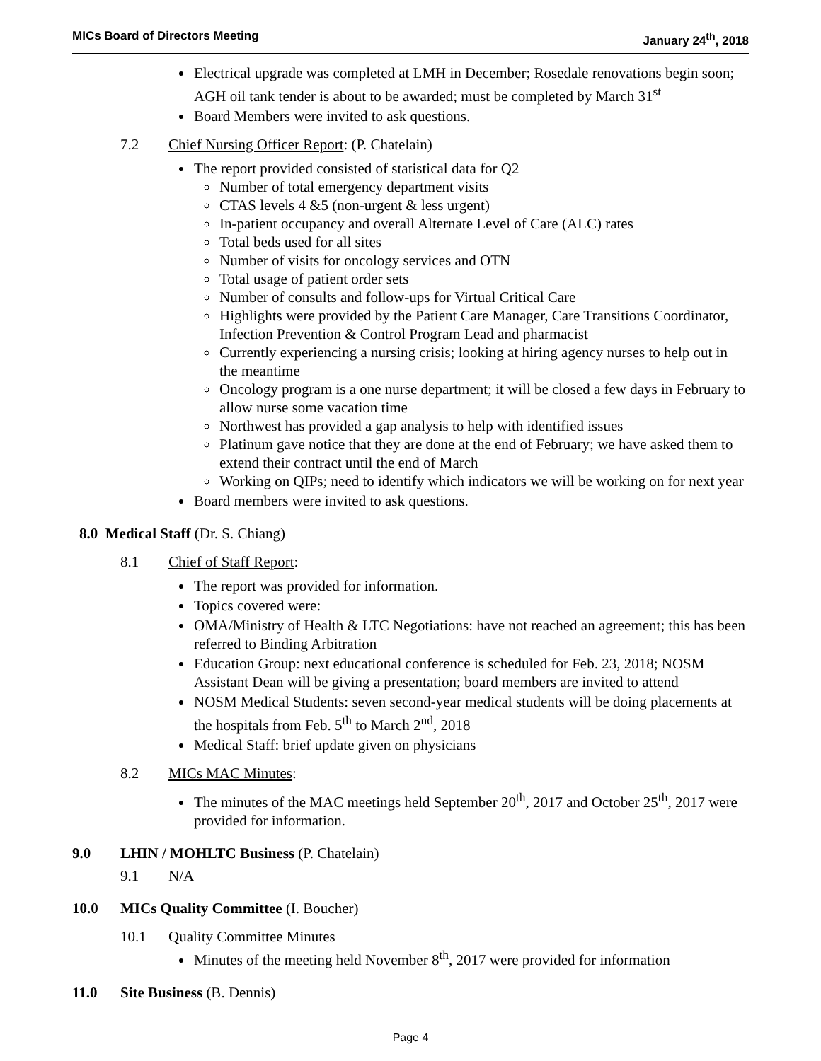MICs Board of Directors Meeting January 24<sup>th</sup>, 2018
Electrical upgrade was completed at LMH in December; Rosedale renovations begin soon; AGH oil tank tender is about to be awarded; must be completed by March 31<sup>st</sup>
Board Members were invited to ask questions.
7.2 Chief Nursing Officer Report: (P. Chatelain)
The report provided consisted of statistical data for Q2
Number of total emergency department visits
CTAS levels 4 &5 (non-urgent & less urgent)
In-patient occupancy and overall Alternate Level of Care (ALC) rates
Total beds used for all sites
Number of visits for oncology services and OTN
Total usage of patient order sets
Number of consults and follow-ups for Virtual Critical Care
Highlights were provided by the Patient Care Manager, Care Transitions Coordinator, Infection Prevention & Control Program Lead and pharmacist
Currently experiencing a nursing crisis; looking at hiring agency nurses to help out in the meantime
Oncology program is a one nurse department; it will be closed a few days in February to allow nurse some vacation time
Northwest has provided a gap analysis to help with identified issues
Platinum gave notice that they are done at the end of February; we have asked them to extend their contract until the end of March
Working on QIPs; need to identify which indicators we will be working on for next year
Board members were invited to ask questions.
8.0 Medical Staff (Dr. S. Chiang)
8.1 Chief of Staff Report:
The report was provided for information.
Topics covered were:
OMA/Ministry of Health & LTC Negotiations: have not reached an agreement; this has been referred to Binding Arbitration
Education Group: next educational conference is scheduled for Feb. 23, 2018; NOSM Assistant Dean will be giving a presentation; board members are invited to attend
NOSM Medical Students: seven second-year medical students will be doing placements at the hospitals from Feb. 5<sup>th</sup> to March 2<sup>nd</sup>, 2018
Medical Staff: brief update given on physicians
8.2 MICs MAC Minutes:
The minutes of the MAC meetings held September 20<sup>th</sup>, 2017 and October 25<sup>th</sup>, 2017 were provided for information.
9.0 LHIN / MOHLTC Business (P. Chatelain)
9.1 N/A
10.0 MICs Quality Committee (I. Boucher)
10.1 Quality Committee Minutes
Minutes of the meeting held November 8<sup>th</sup>, 2017 were provided for information
11.0 Site Business (B. Dennis)
Page 4